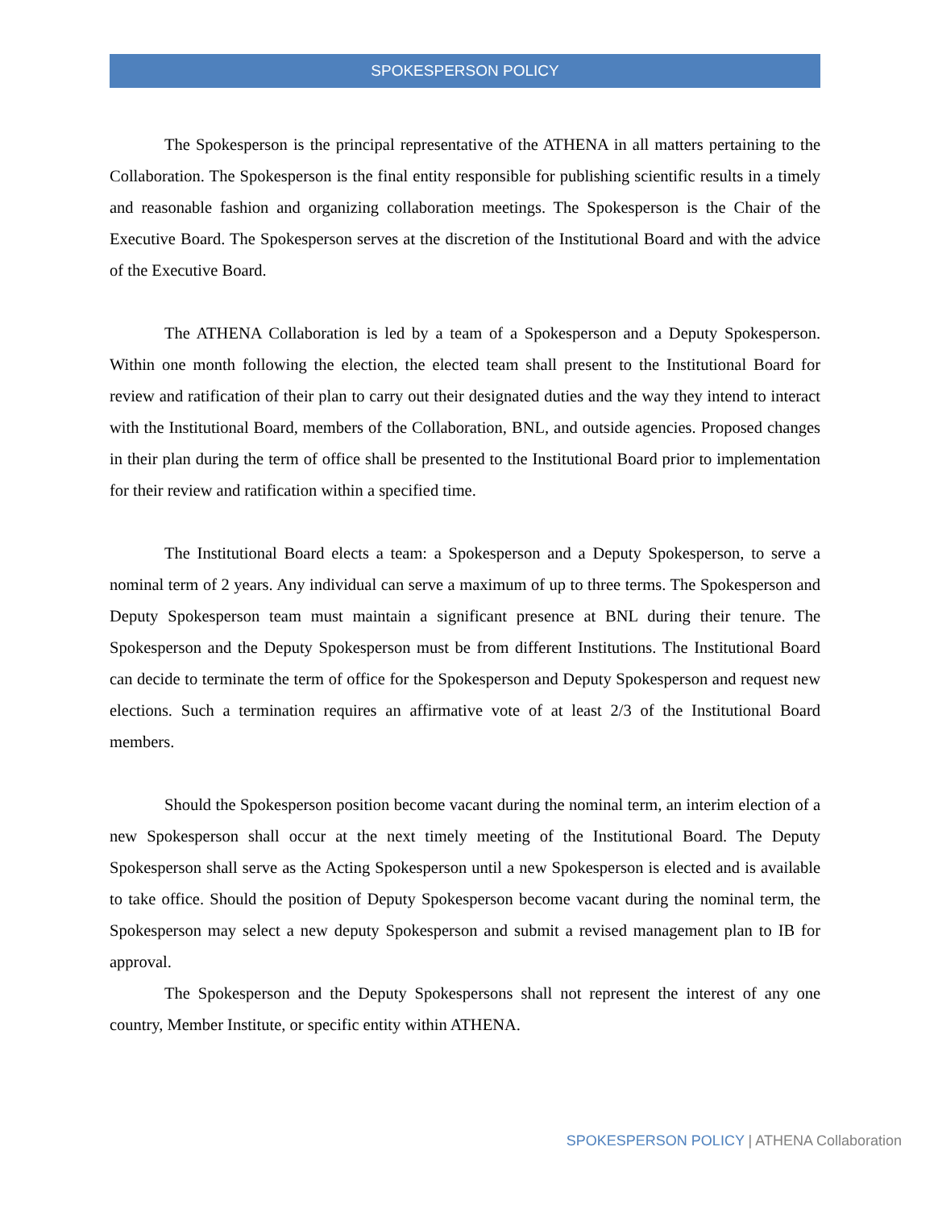SPOKESPERSON POLICY
The Spokesperson is the principal representative of the ATHENA in all matters pertaining to the Collaboration. The Spokesperson is the final entity responsible for publishing scientific results in a timely and reasonable fashion and organizing collaboration meetings. The Spokesperson is the Chair of the Executive Board. The Spokesperson serves at the discretion of the Institutional Board and with the advice of the Executive Board.
The ATHENA Collaboration is led by a team of a Spokesperson and a Deputy Spokesperson. Within one month following the election, the elected team shall present to the Institutional Board for review and ratification of their plan to carry out their designated duties and the way they intend to interact with the Institutional Board, members of the Collaboration, BNL, and outside agencies. Proposed changes in their plan during the term of office shall be presented to the Institutional Board prior to implementation for their review and ratification within a specified time.
The Institutional Board elects a team: a Spokesperson and a Deputy Spokesperson, to serve a nominal term of 2 years. Any individual can serve a maximum of up to three terms. The Spokesperson and Deputy Spokesperson team must maintain a significant presence at BNL during their tenure. The Spokesperson and the Deputy Spokesperson must be from different Institutions. The Institutional Board can decide to terminate the term of office for the Spokesperson and Deputy Spokesperson and request new elections. Such a termination requires an affirmative vote of at least 2/3 of the Institutional Board members.
Should the Spokesperson position become vacant during the nominal term, an interim election of a new Spokesperson shall occur at the next timely meeting of the Institutional Board. The Deputy Spokesperson shall serve as the Acting Spokesperson until a new Spokesperson is elected and is available to take office. Should the position of Deputy Spokesperson become vacant during the nominal term, the Spokesperson may select a new deputy Spokesperson and submit a revised management plan to IB for approval.
The Spokesperson and the Deputy Spokespersons shall not represent the interest of any one country, Member Institute, or specific entity within ATHENA.
SPOKESPERSON POLICY | ATHENA Collaboration